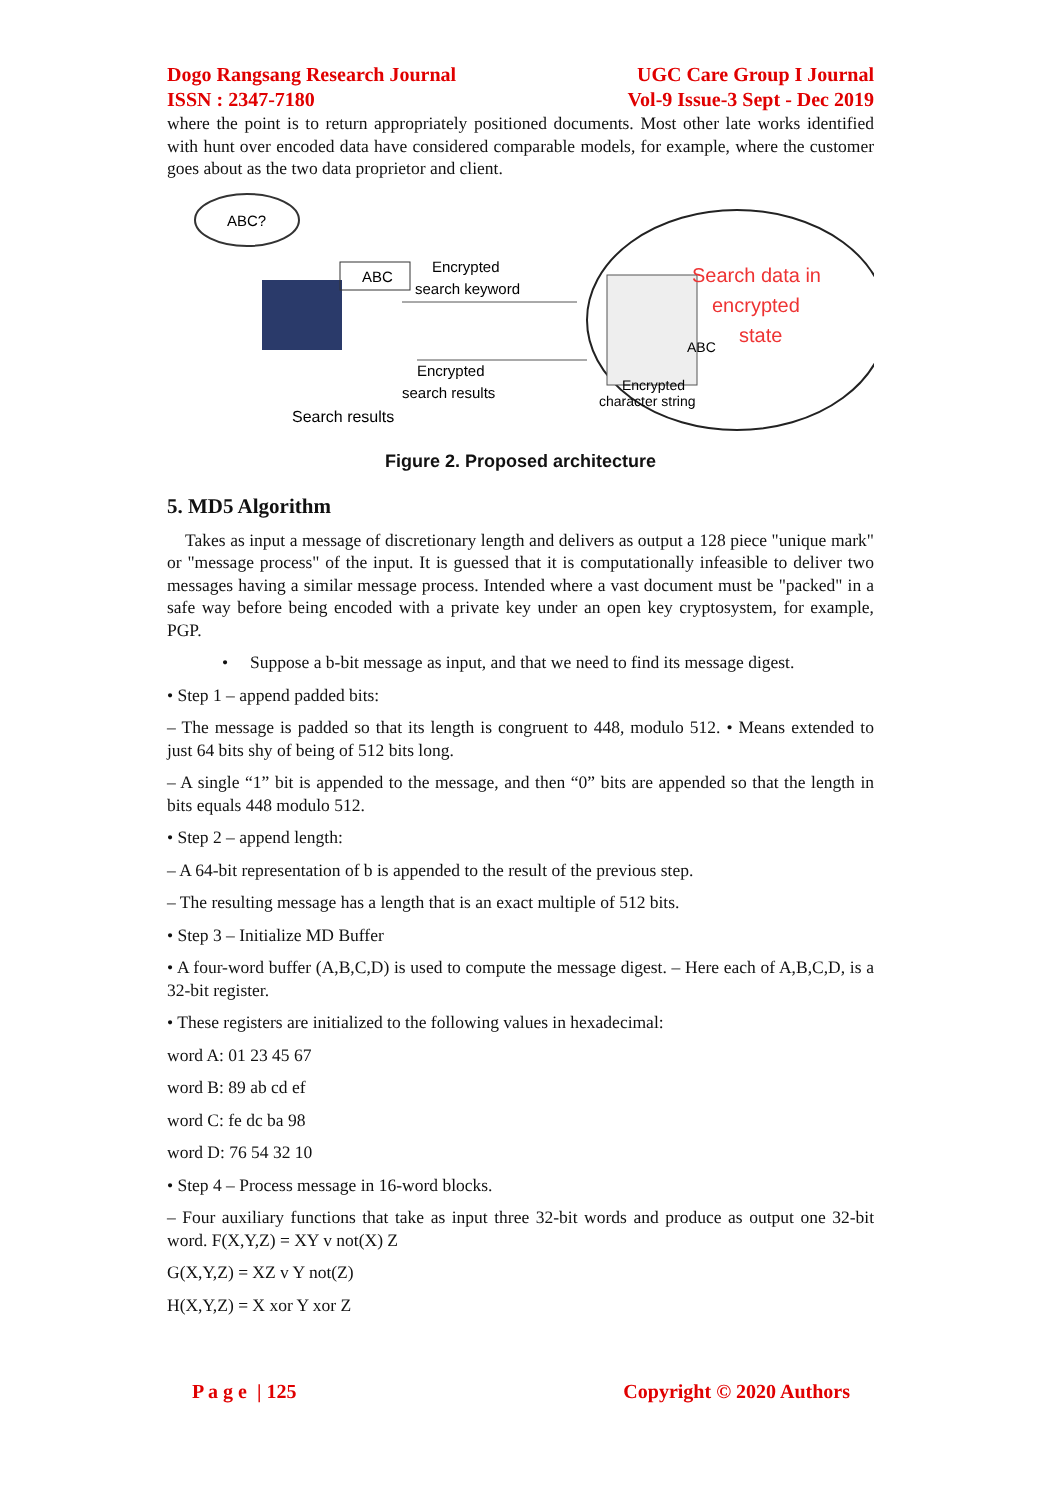Dogo Rangsang Research Journal
ISSN : 2347-7180 UGC Care Group I Journal
Vol-9 Issue-3 Sept - Dec 2019
where the point is to return appropriately positioned documents. Most other late works identified with hunt over encoded data have considered comparable models, for example, where the customer goes about as the two data proprietor and client.
ABC?
ABC
Encrypted
search keyword
Encrypted
search results
Search results
Search data in
encrypted
state
ABC
Encrypted
character string
Figure 2. Proposed architecture
5. MD5 Algorithm
Takes as input a message of discretionary length and delivers as output a 128 piece "unique mark" or "message process" of the input. It is guessed that it is computationally infeasible to deliver two messages having a similar message process. Intended where a vast document must be "packed" in a safe way before being encoded with a private key under an open key cryptosystem, for example, PGP.
• Suppose a b-bit message as input, and that we need to find its message digest.
• Step 1 – append padded bits:
– The message is padded so that its length is congruent to 448, modulo 512. • Means extended to just 64 bits shy of being of 512 bits long.
– A single “1” bit is appended to the message, and then “0” bits are appended so that the length in bits equals 448 modulo 512.
• Step 2 – append length:
– A 64-bit representation of b is appended to the result of the previous step.
– The resulting message has a length that is an exact multiple of 512 bits.
• Step 3 – Initialize MD Buffer
• A four-word buffer (A,B,C,D) is used to compute the message digest. – Here each of A,B,C,D, is a 32-bit register.
• These registers are initialized to the following values in hexadecimal:
word A: 01 23 45 67
word B: 89 ab cd ef
word C: fe dc ba 98
word D: 76 54 32 10
• Step 4 – Process message in 16-word blocks.
– Four auxiliary functions that take as input three 32-bit words and produce as output one 32-bit word. F(X,Y,Z) = XY v not(X) Z
G(X,Y,Z) = XZ v Y not(Z)
H(X,Y,Z) = X xor Y xor Z
P a g e | 125 Copyright © 2020 Authors